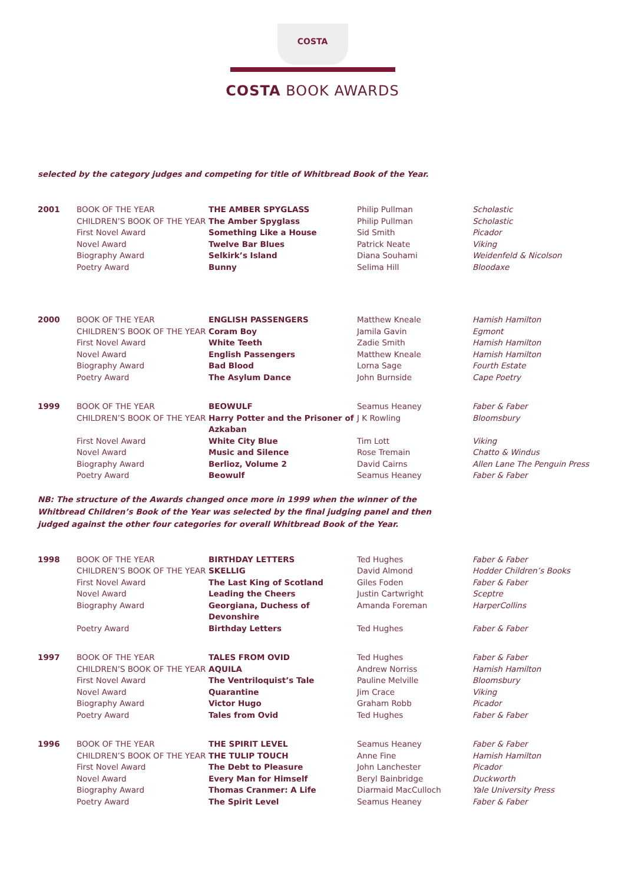COSTA
COSTA BOOK AWARDS
selected by the category judges and competing for title of Whitbread Book of the Year.
| 2001 | BOOK OF THE YEAR | THE AMBER SPYGLASS | Philip Pullman | Scholastic |
| | CHILDREN’S BOOK OF THE YEAR | The Amber Spyglass | Philip Pullman | Scholastic |
| | First Novel Award | Something Like a House | Sid Smith | Picador |
| | Novel Award | Twelve Bar Blues | Patrick Neate | Viking |
| | Biography Award | Selkirk’s Island | Diana Souhami | Weidenfeld & Nicolson |
| | Poetry Award | Bunny | Selima Hill | Bloodaxe |
| 2000 | BOOK OF THE YEAR | ENGLISH PASSENGERS | Matthew Kneale | Hamish Hamilton |
| | CHILDREN’S BOOK OF THE YEAR | Coram Boy | Jamila Gavin | Egmont |
| | First Novel Award | White Teeth | Zadie Smith | Hamish Hamilton |
| | Novel Award | English Passengers | Matthew Kneale | Hamish Hamilton |
| | Biography Award | Bad Blood | Lorna Sage | Fourth Estate |
| | Poetry Award | The Asylum Dance | John Burnside | Cape Poetry |
| 1999 | BOOK OF THE YEAR | BEOWULF | Seamus Heaney | Faber & Faber |
| | CHILDREN’S BOOK OF THE YEAR | Harry Potter and the Prisoner of Azkaban | J K Rowling | Bloomsbury |
| | First Novel Award | White City Blue | Tim Lott | Viking |
| | Novel Award | Music and Silence | Rose Tremain | Chatto & Windus |
| | Biography Award | Berlioz, Volume 2 | David Cairns | Allen Lane The Penguin Press |
| | Poetry Award | Beowulf | Seamus Heaney | Faber & Faber |
NB: The structure of the Awards changed once more in 1999 when the winner of the Whitbread Children’s Book of the Year was selected by the final judging panel and then judged against the other four categories for overall Whitbread Book of the Year.
| 1998 | BOOK OF THE YEAR | BIRTHDAY LETTERS | Ted Hughes | Faber & Faber |
| | CHILDREN’S BOOK OF THE YEAR | SKELLIG | David Almond | Hodder Children’s Books |
| | First Novel Award | The Last King of Scotland | Giles Foden | Faber & Faber |
| | Novel Award | Leading the Cheers | Justin Cartwright | Sceptre |
| | Biography Award | Georgiana, Duchess of Devonshire | Amanda Foreman | HarperCollins |
| | Poetry Award | Birthday Letters | Ted Hughes | Faber & Faber |
| 1997 | BOOK OF THE YEAR | TALES FROM OVID | Ted Hughes | Faber & Faber |
| | CHILDREN’S BOOK OF THE YEAR | AQUILA | Andrew Norriss | Hamish Hamilton |
| | First Novel Award | The Ventriloquist’s Tale | Pauline Melville | Bloomsbury |
| | Novel Award | Quarantine | Jim Crace | Viking |
| | Biography Award | Victor Hugo | Graham Robb | Picador |
| | Poetry Award | Tales from Ovid | Ted Hughes | Faber & Faber |
| 1996 | BOOK OF THE YEAR | THE SPIRIT LEVEL | Seamus Heaney | Faber & Faber |
| | CHILDREN’S BOOK OF THE YEAR | THE TULIP TOUCH | Anne Fine | Hamish Hamilton |
| | First Novel Award | The Debt to Pleasure | John Lanchester | Picador |
| | Novel Award | Every Man for Himself | Beryl Bainbridge | Duckworth |
| | Biography Award | Thomas Cranmer: A Life | Diarmaid MacCulloch | Yale University Press |
| | Poetry Award | The Spirit Level | Seamus Heaney | Faber & Faber |